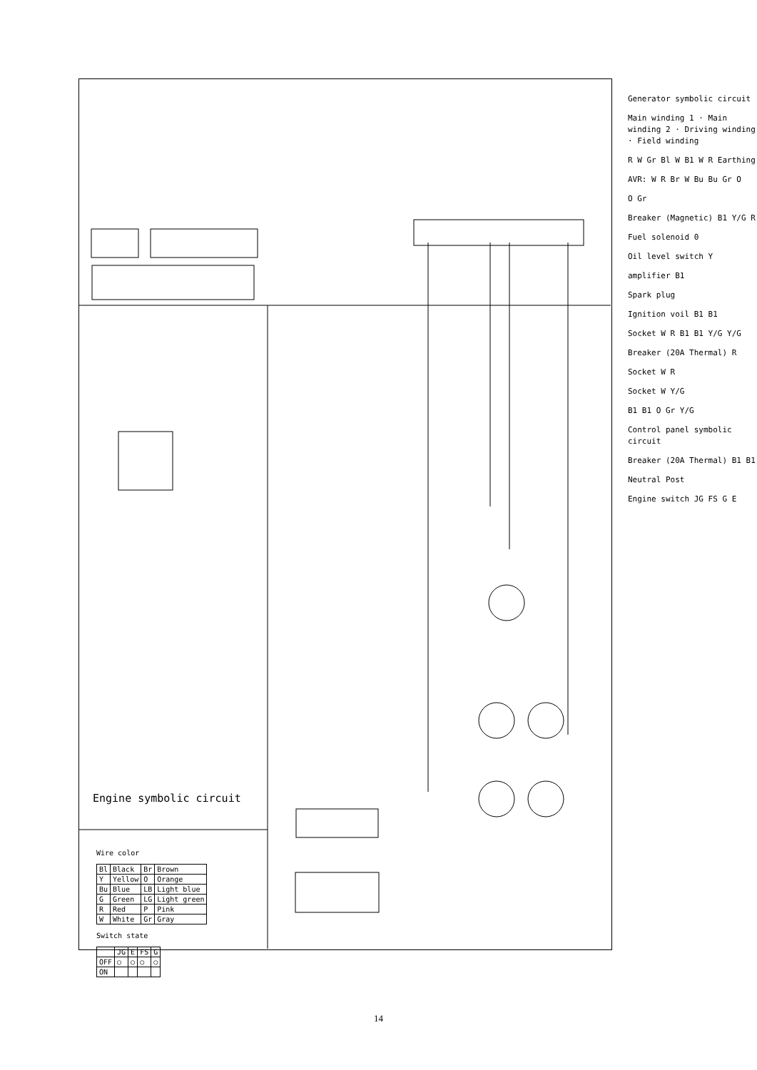Generator symbolic circuit
Main winding 1 · Main winding 2 · Driving winding · Field winding
R W Gr Bl W B1 W R Earthing
AVR: W R Br W Bu Bu Gr O
O Gr
Breaker (Magnetic) B1 Y/G R
Fuel solenoid 0
Oil level switch Y
amplifier B1
Spark plug
Ignition voil B1 B1
Socket W R B1 B1 Y/G Y/G
Breaker (20A Thermal) R
Socket W R
Socket W Y/G
B1 B1 O Gr Y/G
Control panel symbolic circuit
Breaker (20A Thermal) B1 B1
Neutral Post
Engine switch JG FS G E
Engine symbolic circuit
Wire color
| Bl | Black | Br | Brown |
| Y | Yellow | O | Orange |
| Bu | Blue | LB | Light blue |
| G | Green | LG | Light green |
| R | Red | P | Pink |
| W | White | Gr | Gray |
Switch state
| | JG | E | FS | G |
| --- | --- | --- | --- | --- |
| OFF | ○ | ○ | ○ | ○ |
| ON | | | | |
14